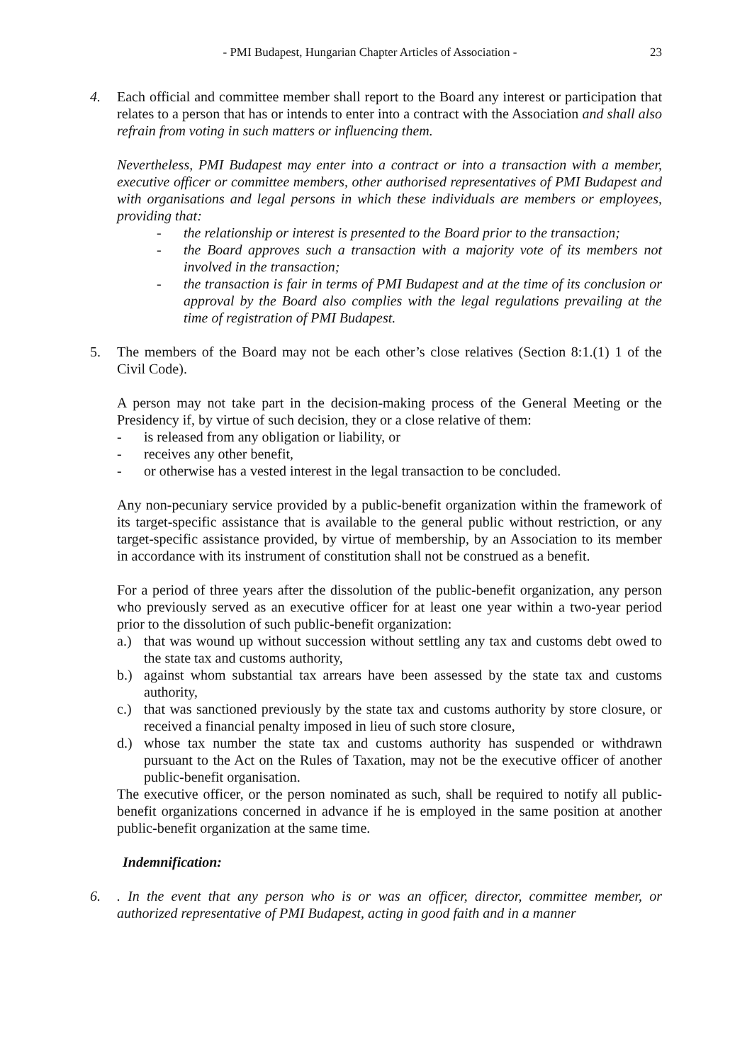- PMI Budapest, Hungarian Chapter Articles of Association - 23
4. Each official and committee member shall report to the Board any interest or participation that relates to a person that has or intends to enter into a contract with the Association and shall also refrain from voting in such matters or influencing them.
Nevertheless, PMI Budapest may enter into a contract or into a transaction with a member, executive officer or committee members, other authorised representatives of PMI Budapest and with organisations and legal persons in which these individuals are members or employees, providing that:
- the relationship or interest is presented to the Board prior to the transaction;
- the Board approves such a transaction with a majority vote of its members not involved in the transaction;
- the transaction is fair in terms of PMI Budapest and at the time of its conclusion or approval by the Board also complies with the legal regulations prevailing at the time of registration of PMI Budapest.
5. The members of the Board may not be each other’s close relatives (Section 8:1.(1) 1 of the Civil Code).
A person may not take part in the decision-making process of the General Meeting or the Presidency if, by virtue of such decision, they or a close relative of them:
- is released from any obligation or liability, or
- receives any other benefit,
- or otherwise has a vested interest in the legal transaction to be concluded.
Any non-pecuniary service provided by a public-benefit organization within the framework of its target-specific assistance that is available to the general public without restriction, or any target-specific assistance provided, by virtue of membership, by an Association to its member in accordance with its instrument of constitution shall not be construed as a benefit.
For a period of three years after the dissolution of the public-benefit organization, any person who previously served as an executive officer for at least one year within a two-year period prior to the dissolution of such public-benefit organization:
a.) that was wound up without succession without settling any tax and customs debt owed to the state tax and customs authority,
b.) against whom substantial tax arrears have been assessed by the state tax and customs authority,
c.) that was sanctioned previously by the state tax and customs authority by store closure, or received a financial penalty imposed in lieu of such store closure,
d.) whose tax number the state tax and customs authority has suspended or withdrawn pursuant to the Act on the Rules of Taxation, may not be the executive officer of another public-benefit organisation.
The executive officer, or the person nominated as such, shall be required to notify all public-benefit organizations concerned in advance if he is employed in the same position at another public-benefit organization at the same time.
Indemnification:
6. . In the event that any person who is or was an officer, director, committee member, or authorized representative of PMI Budapest, acting in good faith and in a manner